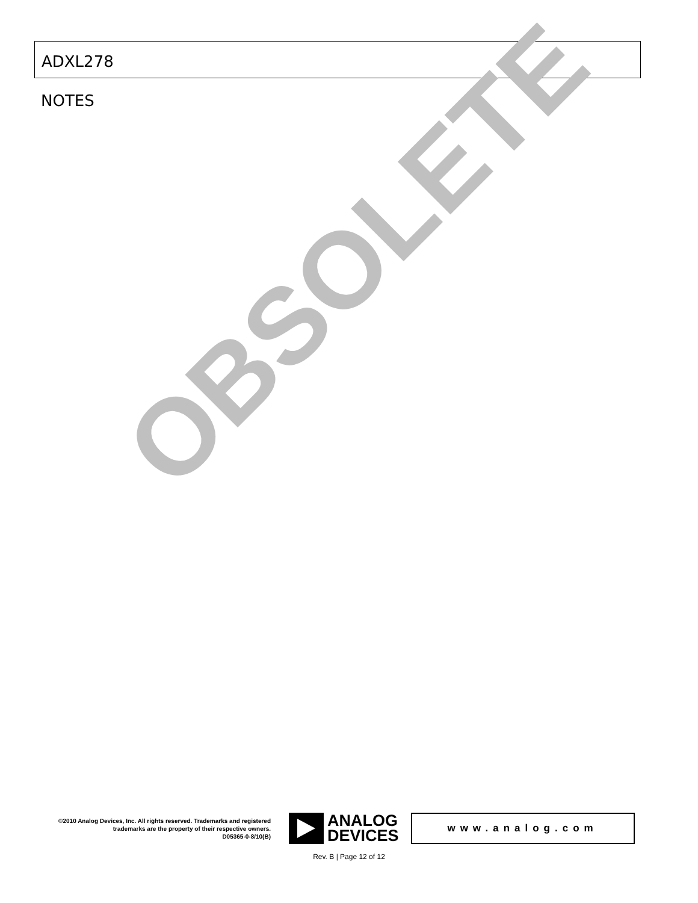ADXL278
NOTES
OBSOLETE
©2010 Analog Devices, Inc. All rights reserved. Trademarks and registered trademarks are the property of their respective owners.
D05365-0-8/10(B)
ANALOG
DEVICES
www.analog.com
Rev. B | Page 12 of 12